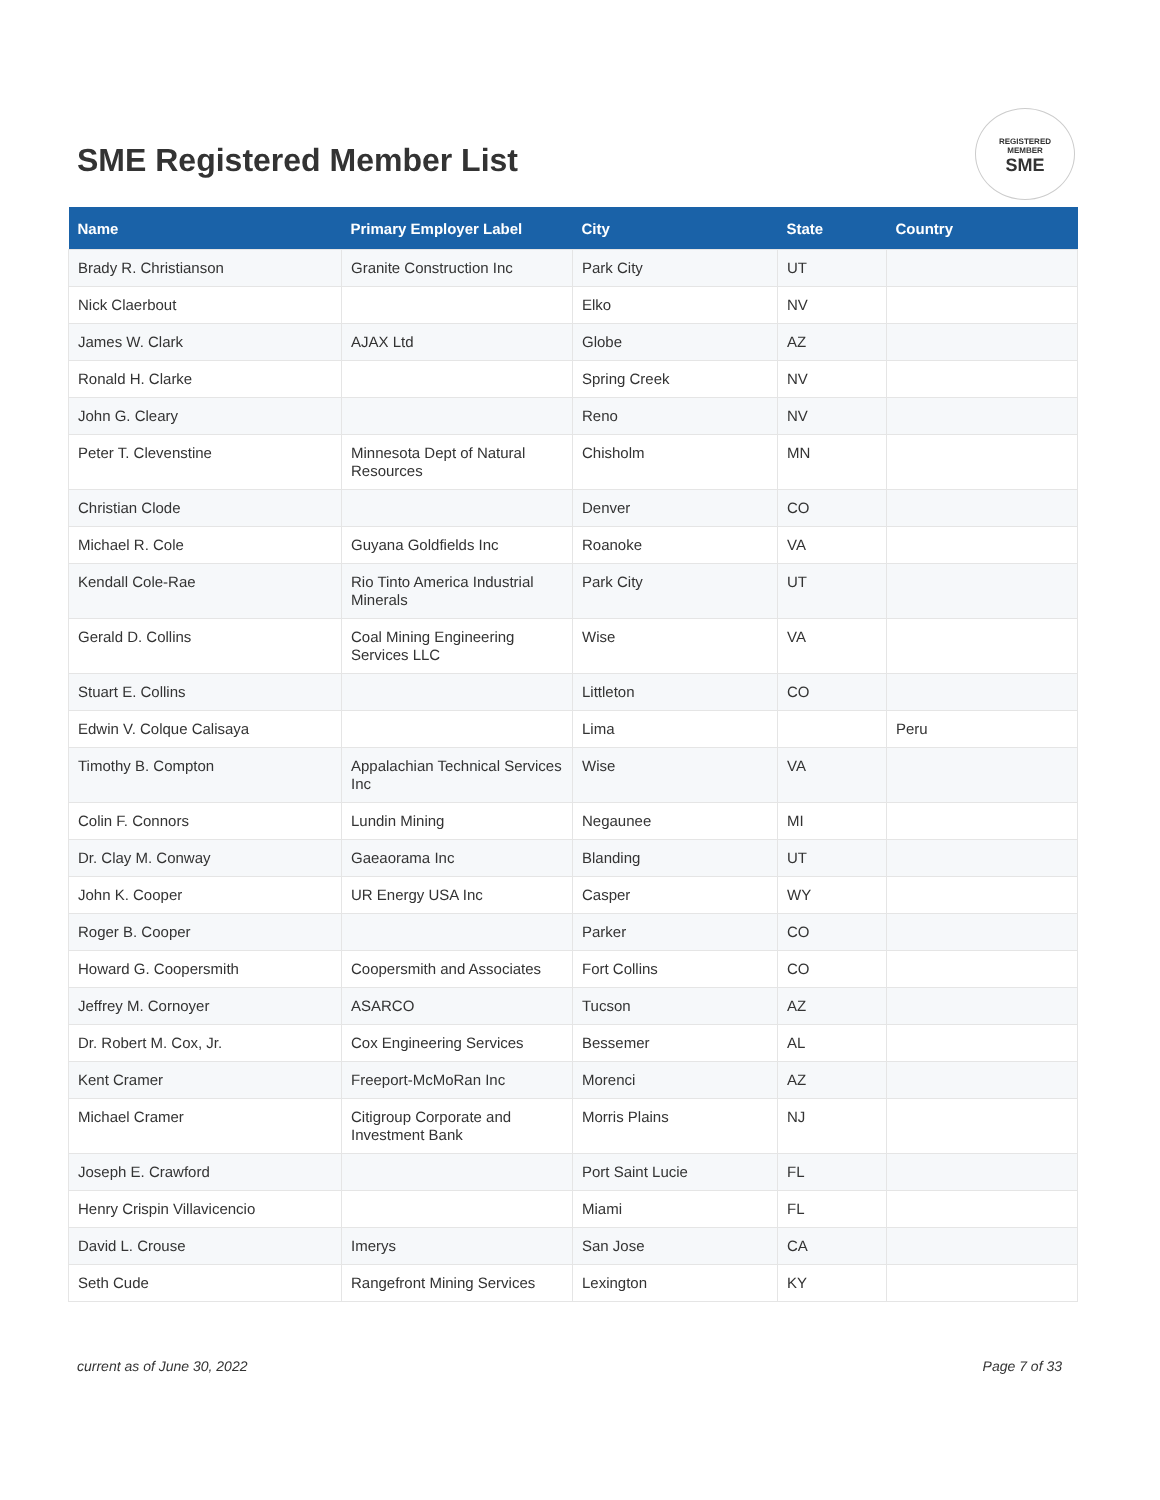SME Registered Member List
REGISTERED
MEMBER
SME
| Name | Primary Employer Label | City | State | Country |
| --- | --- | --- | --- | --- |
| Brady R. Christianson | Granite Construction Inc | Park City | UT | |
| Nick Claerbout | | Elko | NV | |
| James W. Clark | AJAX Ltd | Globe | AZ | |
| Ronald H. Clarke | | Spring Creek | NV | |
| John G. Cleary | | Reno | NV | |
| Peter T. Clevenstine | Minnesota Dept of Natural Resources | Chisholm | MN | |
| Christian Clode | | Denver | CO | |
| Michael R. Cole | Guyana Goldfields Inc | Roanoke | VA | |
| Kendall Cole-Rae | Rio Tinto America Industrial Minerals | Park City | UT | |
| Gerald D. Collins | Coal Mining Engineering Services LLC | Wise | VA | |
| Stuart E. Collins | | Littleton | CO | |
| Edwin V. Colque Calisaya | | Lima | | Peru |
| Timothy B. Compton | Appalachian Technical Services Inc | Wise | VA | |
| Colin F. Connors | Lundin Mining | Negaunee | MI | |
| Dr. Clay M. Conway | Gaeaorama Inc | Blanding | UT | |
| John K. Cooper | UR Energy USA Inc | Casper | WY | |
| Roger B. Cooper | | Parker | CO | |
| Howard G. Coopersmith | Coopersmith and Associates | Fort Collins | CO | |
| Jeffrey M. Cornoyer | ASARCO | Tucson | AZ | |
| Dr. Robert M. Cox, Jr. | Cox Engineering Services | Bessemer | AL | |
| Kent Cramer | Freeport-McMoRan Inc | Morenci | AZ | |
| Michael Cramer | Citigroup Corporate and Investment Bank | Morris Plains | NJ | |
| Joseph E. Crawford | | Port Saint Lucie | FL | |
| Henry Crispin Villavicencio | | Miami | FL | |
| David L. Crouse | Imerys | San Jose | CA | |
| Seth Cude | Rangefront Mining Services | Lexington | KY | |
current as of June 30, 2022 Page 7 of 33